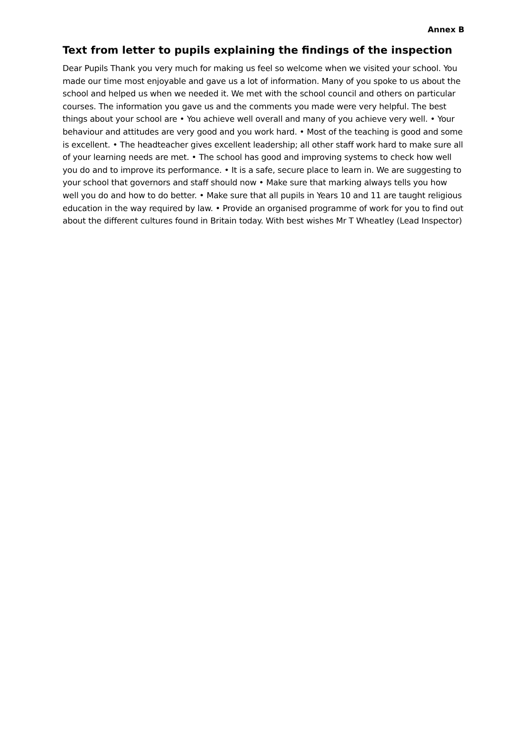Annex B
Text from letter to pupils explaining the findings of the inspection
Dear Pupils Thank you very much for making us feel so welcome when we visited your school. You made our time most enjoyable and gave us a lot of information. Many of you spoke to us about the school and helped us when we needed it. We met with the school council and others on particular courses. The information you gave us and the comments you made were very helpful. The best things about your school are • You achieve well overall and many of you achieve very well. • Your behaviour and attitudes are very good and you work hard. • Most of the teaching is good and some is excellent. • The headteacher gives excellent leadership; all other staff work hard to make sure all of your learning needs are met. • The school has good and improving systems to check how well you do and to improve its performance. • It is a safe, secure place to learn in. We are suggesting to your school that governors and staff should now • Make sure that marking always tells you how well you do and how to do better. • Make sure that all pupils in Years 10 and 11 are taught religious education in the way required by law. • Provide an organised programme of work for you to find out about the different cultures found in Britain today. With best wishes Mr T Wheatley (Lead Inspector)